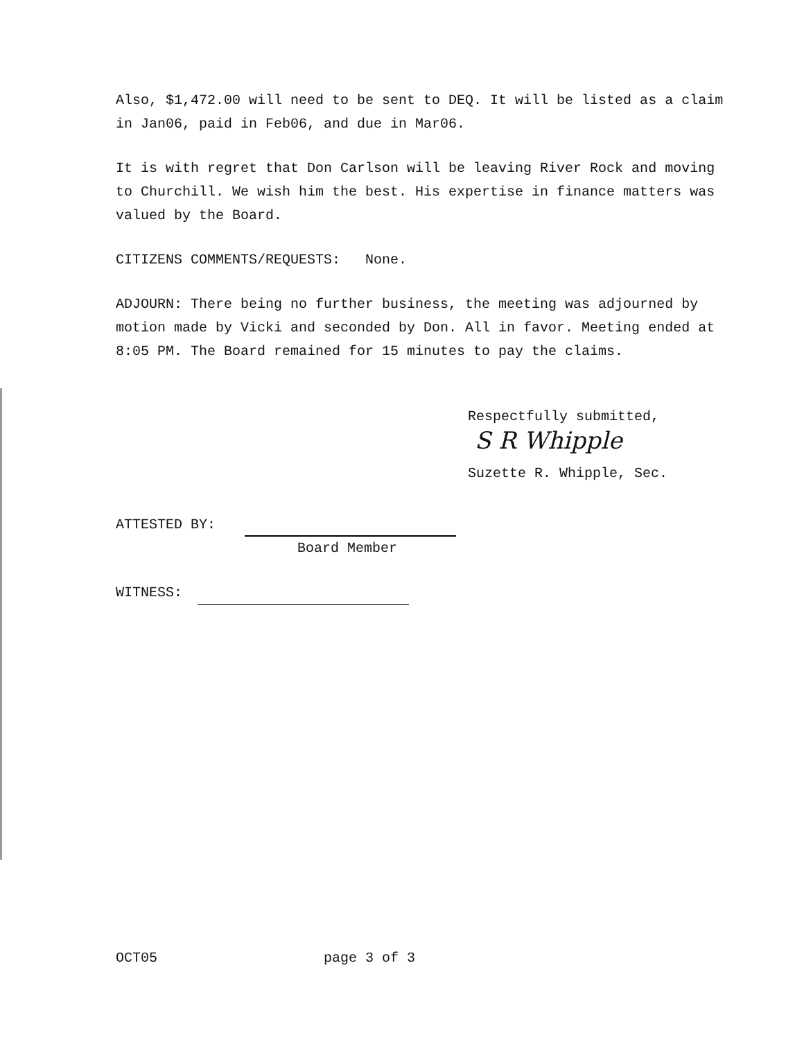Also, $1,472.00 will need to be sent to DEQ. It will be listed as a claim in Jan06, paid in Feb06, and due in Mar06.
It is with regret that Don Carlson will be leaving River Rock and moving to Churchill. We wish him the best. His expertise in finance matters was valued by the Board.
CITIZENS COMMENTS/REQUESTS: None.
ADJOURN: There being no further business, the meeting was adjourned by motion made by Vicki and seconded by Don. All in favor. Meeting ended at 8:05 PM. The Board remained for 15 minutes to pay the claims.
Respectfully submitted,
S R Whipple
Suzette R. Whipple, Sec.
ATTESTED BY:
Board Member
WITNESS:
OCT05 page 3 of 3